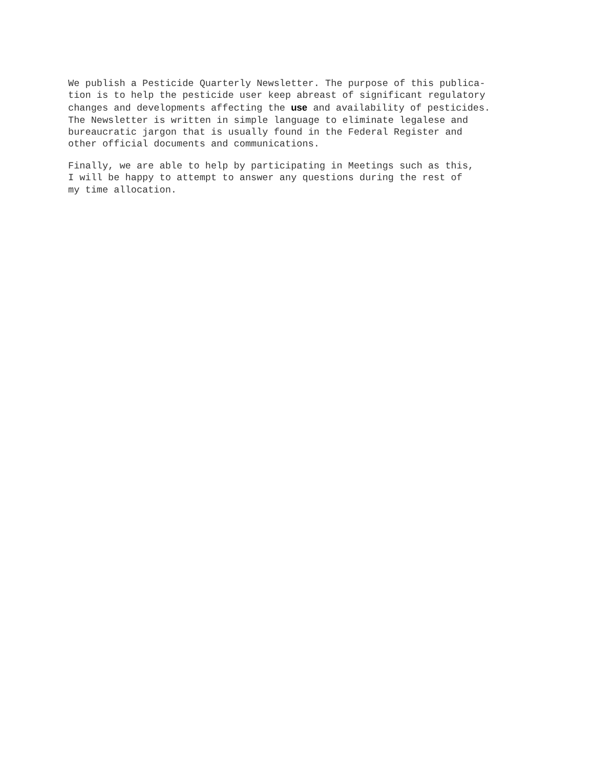We publish a Pesticide Quarterly Newsletter. The purpose of this publica- tion is to help the pesticide user keep abreast of significant regulatory changes and developments affecting the use and availability of pesticides. The Newsletter is written in simple language to eliminate legalese and bureaucratic jargon that is usually found in the Federal Register and other official documents and communications.
Finally, we are able to help by participating in Meetings such as this, I will be happy to attempt to answer any questions during the rest of my time allocation.